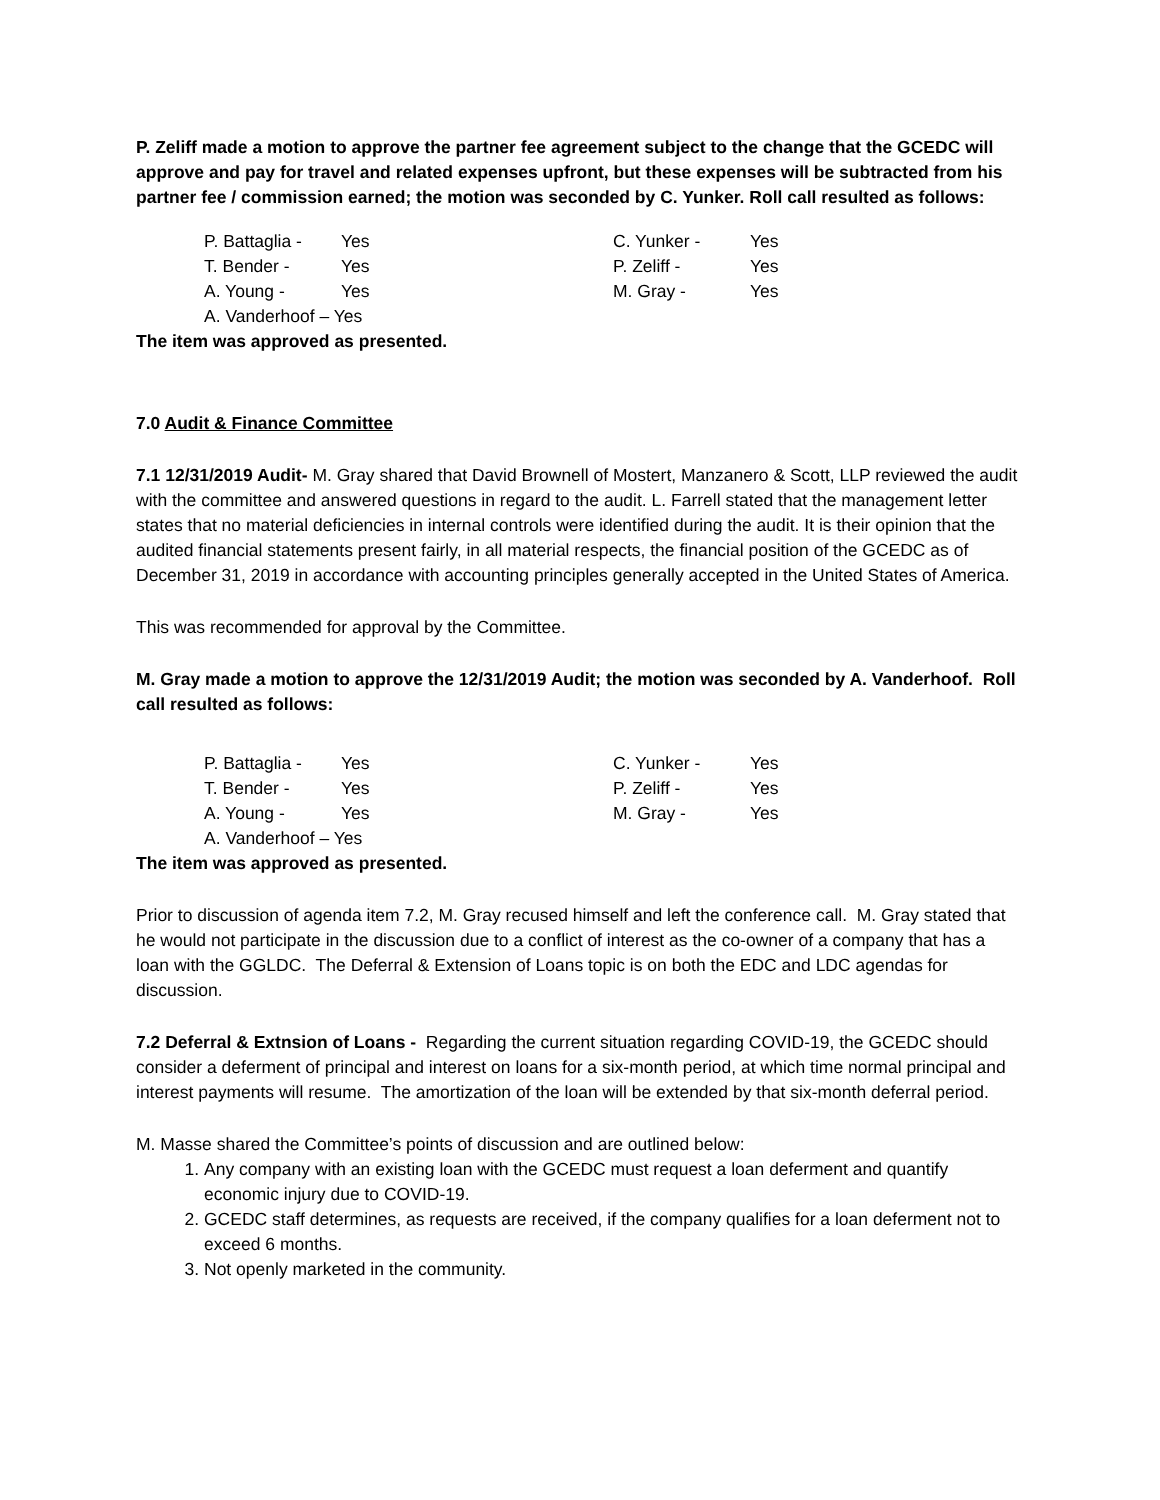P. Zeliff made a motion to approve the partner fee agreement subject to the change that the GCEDC will approve and pay for travel and related expenses upfront, but these expenses will be subtracted from his partner fee / commission earned; the motion was seconded by C. Yunker. Roll call resulted as follows:
P. Battaglia - Yes C. Yunker - Yes
T. Bender - Yes P. Zeliff - Yes
A. Young - Yes M. Gray - Yes
A. Vanderhoof – Yes
The item was approved as presented.
7.0 Audit & Finance Committee
7.1 12/31/2019 Audit- M. Gray shared that David Brownell of Mostert, Manzanero & Scott, LLP reviewed the audit with the committee and answered questions in regard to the audit. L. Farrell stated that the management letter states that no material deficiencies in internal controls were identified during the audit. It is their opinion that the audited financial statements present fairly, in all material respects, the financial position of the GCEDC as of December 31, 2019 in accordance with accounting principles generally accepted in the United States of America.
This was recommended for approval by the Committee.
M. Gray made a motion to approve the 12/31/2019 Audit; the motion was seconded by A. Vanderhoof. Roll call resulted as follows:
P. Battaglia - Yes C. Yunker - Yes
T. Bender - Yes P. Zeliff - Yes
A. Young - Yes M. Gray - Yes
A. Vanderhoof – Yes
The item was approved as presented.
Prior to discussion of agenda item 7.2, M. Gray recused himself and left the conference call. M. Gray stated that he would not participate in the discussion due to a conflict of interest as the co-owner of a company that has a loan with the GGLDC. The Deferral & Extension of Loans topic is on both the EDC and LDC agendas for discussion.
7.2 Deferral & Extnsion of Loans - Regarding the current situation regarding COVID-19, the GCEDC should consider a deferment of principal and interest on loans for a six-month period, at which time normal principal and interest payments will resume. The amortization of the loan will be extended by that six-month deferral period.
M. Masse shared the Committee’s points of discussion and are outlined below:
1. Any company with an existing loan with the GCEDC must request a loan deferment and quantify economic injury due to COVID-19.
2. GCEDC staff determines, as requests are received, if the company qualifies for a loan deferment not to exceed 6 months.
3. Not openly marketed in the community.